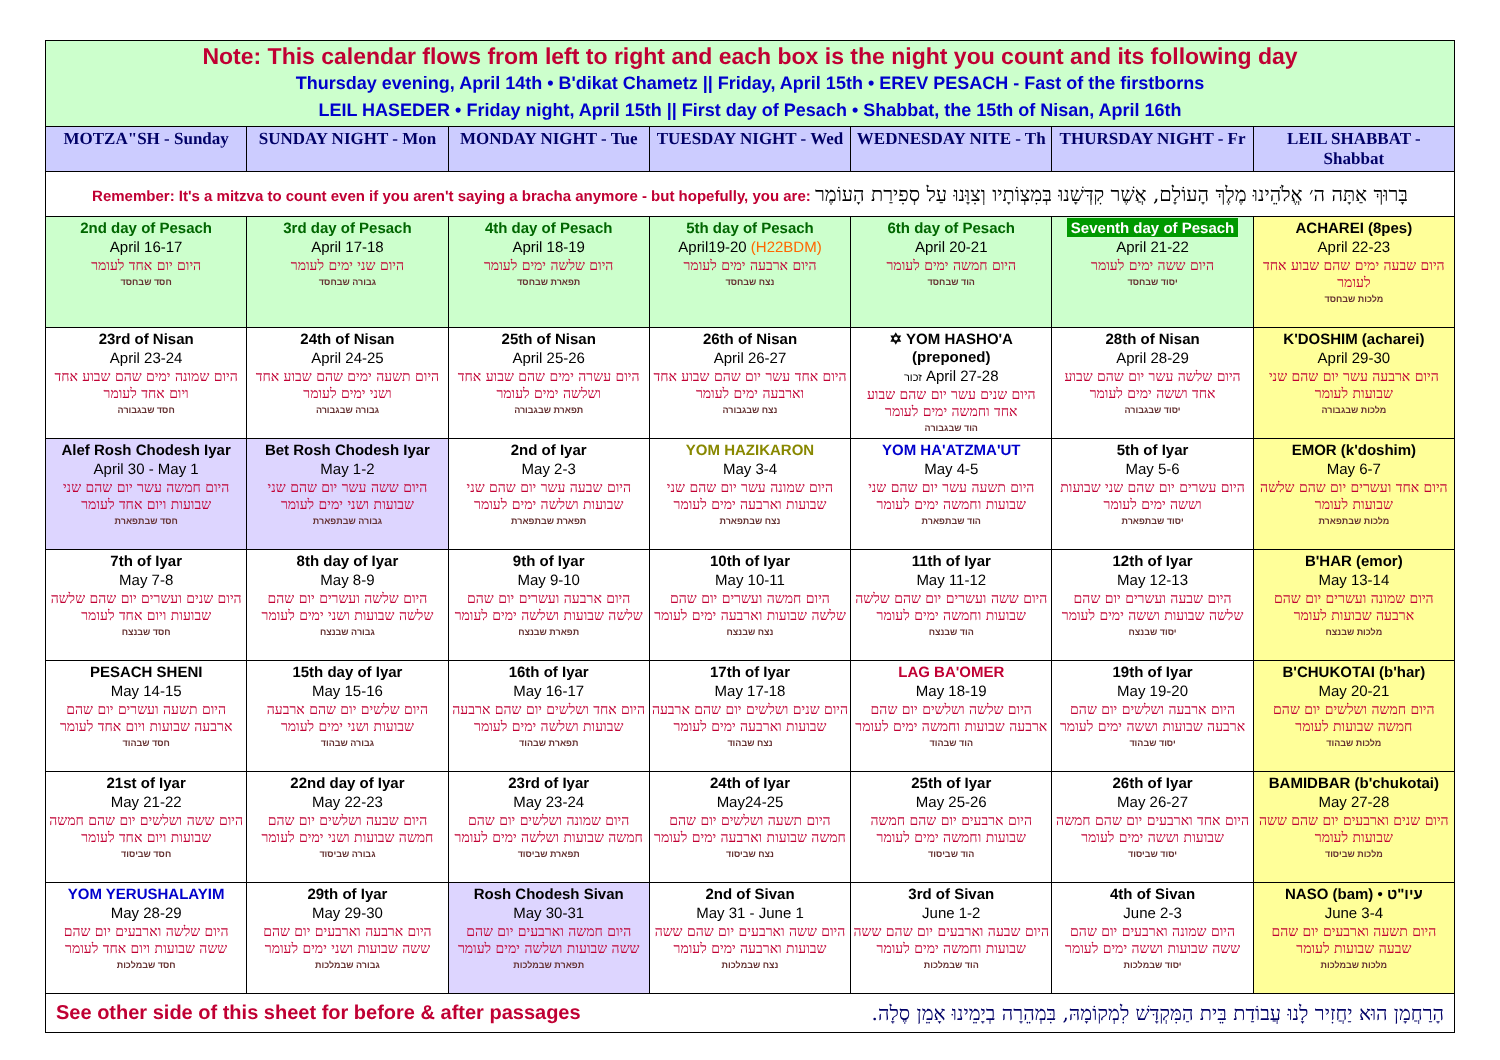| Note: This calendar flows from left to right and each box is the night you count and its following day Thursday evening, April 14th • B'dikat Chametz // Friday, April 15th • EREV PESACH - Fast of the firstborns LEIL HASEDER • Friday night, April 15th // First day of Pesach • Shabbat, the 15th of Nisan, April 16th | | | | | | |
| MOTZA"SH - Sunday | SUNDAY NIGHT - Mon | MONDAY NIGHT - Tue | TUESDAY NIGHT - Wed | WEDNESDAY NITE - Th | THURSDAY NIGHT - Fr | LEIL SHABBAT - Shabbat |
| Remember: It's a mitzva to count even if you aren't saying a bracha anymore - but hopefully, you are: בָּרוּךְ אַתָּה ה׳ אֱלֹהֵינוּ מֶלֶךְ הָעוֹלָם, אֲשֶׁר קִדְּשָׁנוּ בְּמִצְוֹתָיו וְצִוָּנוּ עַל סְפִירַת הָעוֹמֶר | | | | | | |
| 2nd day of Pesach April 16-17 היום יום אחד לעומר חסד שבחסד | 3rd day of Pesach April 17-18 היום שני ימים לעומר גבורה שבחסד | 4th day of Pesach April 18-19 היום שלשה ימים לעומר תפארת שבחסד | 5th day of Pesach April19-20 (H22BDM) היום ארבעה ימים לעומר נצח שבחסד | 6th day of Pesach April 20-21 היום חמשה ימים לעומר הוד שבחסד | Seventh day of Pesach April 21-22 היום ששה ימים לעומר יסוד שבחסד | ACHAREI (8pes) April 22-23 היום שבעה ימים שהם שבוע אחד לעומר מלכות שבחסד |
| 23rd of Nisan April 23-24 היום שמונה ימים שהם שבוע אחד ויום אחד לעומר חסד שבגבורה | 24th of Nisan April 24-25 היום תשעה ימים שהם שבוע אחד ושני ימים לעומר גבורה שבגבורה | 25th of Nisan April 25-26 היום עשרה ימים שהם שבוע אחד ושלשה ימים לעומר תפארת שבגבורה | 26th of Nisan April 26-27 היום אחד עשר יום שהם שבוע אחד וארבעה ימים לעומר נצח שבגבורה | ✡ YOM HASHO'A (preponed) זכור April 27-28 היום שנים עשר יום שהם שבוע אחד וחמשה ימים לעומר הוד שבגבורה | 28th of Nisan April 28-29 היום שלשה עשר יום שהם שבוע אחד וששה ימים לעומר יסוד שבגבורה | K'DOSHIM (acharei) April 29-30 היום ארבעה עשר יום שהם שני שבועות לעומר מלכות שבגבורה |
| Alef Rosh Chodesh Iyar April 30 - May 1 היום חמשה עשר יום שהם שני שבועות ויום אחד לעומר חסד שבתפארת | Bet Rosh Chodesh Iyar May 1-2 היום ששה עשר יום שהם שני שבועות ושני ימים לעומר גבורה שבתפארת | 2nd of Iyar May 2-3 היום שבעה עשר יום שהם שני שבועות ושלשה ימים לעומר תפארת שבתפארת | YOM HAZIKARON May 3-4 היום שמונה עשר יום שהם שני שבועות וארבעה ימים לעומר נצח שבתפארת | YOM HA'ATZMA'UT May 4-5 היום תשעה עשר יום שהם שני שבועות וחמשה ימים לעומר הוד שבתפארת | 5th of Iyar May 5-6 היום עשרים יום שהם שני שבועות וששה ימים לעומר יסוד שבתפארת | EMOR (k'doshim) May 6-7 היום אחד ועשרים יום שהם שלשה שבועות לעומר מלכות שבתפארת |
| 7th of Iyar May 7-8 היום שנים ועשרים יום שהם שלשה שבועות ויום אחד לעומר חסד שבנצח | 8th day of Iyar May 8-9 היום שלשה ועשרים יום שהם שלשה שבועות ושני ימים לעומר גבורה שבנצח | 9th of Iyar May 9-10 היום ארבעה ועשרים יום שהם שלשה שבועות ושלשה ימים לעומר תפארת שבנצח | 10th of Iyar May 10-11 היום חמשה ועשרים יום שהם שלשה שבועות וארבעה ימים לעומר נצח שבנצח | 11th of Iyar May 11-12 היום ששה ועשרים יום שהם שלשה שבועות וחמשה ימים לעומר הוד שבנצח | 12th of Iyar May 12-13 היום שבעה ועשרים יום שהם שלשה שבועות וששה ימים לעומר יסוד שבנצח | B'HAR (emor) May 13-14 היום שמונה ועשרים יום שהם ארבעה שבועות לעומר מלכות שבנצח |
| PESACH SHENI May 14-15 היום תשעה ועשרים יום שהם ארבעה שבועות ויום אחד לעומר חסד שבהוד | 15th day of Iyar May 15-16 היום שלשים יום שהם ארבעה שבועות ושני ימים לעומר גבורה שבהוד | 16th of Iyar May 16-17 היום אחד ושלשים יום שהם ארבעה שבועות ושלשה ימים לעומר תפארת שבהוד | 17th of Iyar May 17-18 היום שנים ושלשים יום שהם ארבעה שבועות וארבעה ימים לעומר נצח שבהוד | LAG BA'OMER May 18-19 היום שלשה ושלשים יום שהם ארבעה שבועות וחמשה ימים לעומר הוד שבהוד | 19th of Iyar May 19-20 היום ארבעה ושלשים יום שהם ארבעה שבועות וששה ימים לעומר יסוד שבהוד | B'CHUKOTAI (b'har) May 20-21 היום חמשה ושלשים יום שהם חמשה שבועות לעומר מלכות שבהוד |
| 21st of Iyar May 21-22 היום ששה ושלשים יום שהם חמשה שבועות ויום אחד לעומר חסד שביסוד | 22nd day of Iyar May 22-23 היום שבעה ושלשים יום שהם חמשה שבועות ושני ימים לעומר גבורה שביסוד | 23rd of Iyar May 23-24 היום שמונה ושלשים יום שהם חמשה שבועות ושלשה ימים לעומר תפארת שביסוד | 24th of Iyar May24-25 היום תשעה ושלשים יום שהם חמשה שבועות וארבעה ימים לעומר נצח שביסוד | 25th of Iyar May 25-26 היום ארבעים יום שהם חמשה שבועות וחמשה ימים לעומר הוד שביסוד | 26th of Iyar May 26-27 היום אחד וארבעים יום שהם חמשה שבועות וששה ימים לעומר יסוד שביסוד | BAMIDBAR (b'chukotai) May 27-28 היום שנים וארבעים יום שהם ששה שבועות לעומר מלכות שביסוד |
| YOM YERUSHALAYIM May 28-29 היום שלשה וארבעים יום שהם ששה שבועות ויום אחד לעומר חסד שבמלכות | 29th of Iyar May 29-30 היום ארבעה וארבעים יום שהם ששה שבועות ושני ימים לעומר גבורה שבמלכות | Rosh Chodesh Sivan May 30-31 היום חמשה וארבעים יום שהם ששה שבועות ושלשה ימים לעומר תפארת שבמלכות | 2nd of Sivan May 31 - June 1 היום ששה וארבעים יום שהם ששה שבועות וארבעה ימים לעומר נצח שבמלכות | 3rd of Sivan June 1-2 היום שבעה וארבעים יום שהם ששה שבועות וחמשה ימים לעומר הוד שבמלכות | 4th of Sivan June 2-3 היום שמונה וארבעים יום שהם ששה שבועות וששה ימים לעומר יסוד שבמלכות | NASO (bam) • עיו"ט June 3-4 היום תשעה וארבעים יום שהם שבעה שבועות לעומר מלכות שבמלכות |
| See other side of this sheet for before & after passages הָרַחֲמָן הוּא יַחֲזִיר לָנוּ עֲבוֹדַת בֵּית הַמִּקְדָּשׁ לִמְקוֹמָהּ, בִּמְהֵרָה בְיָמֵינוּ אָמֵן סֶלָה. | | | | | | |